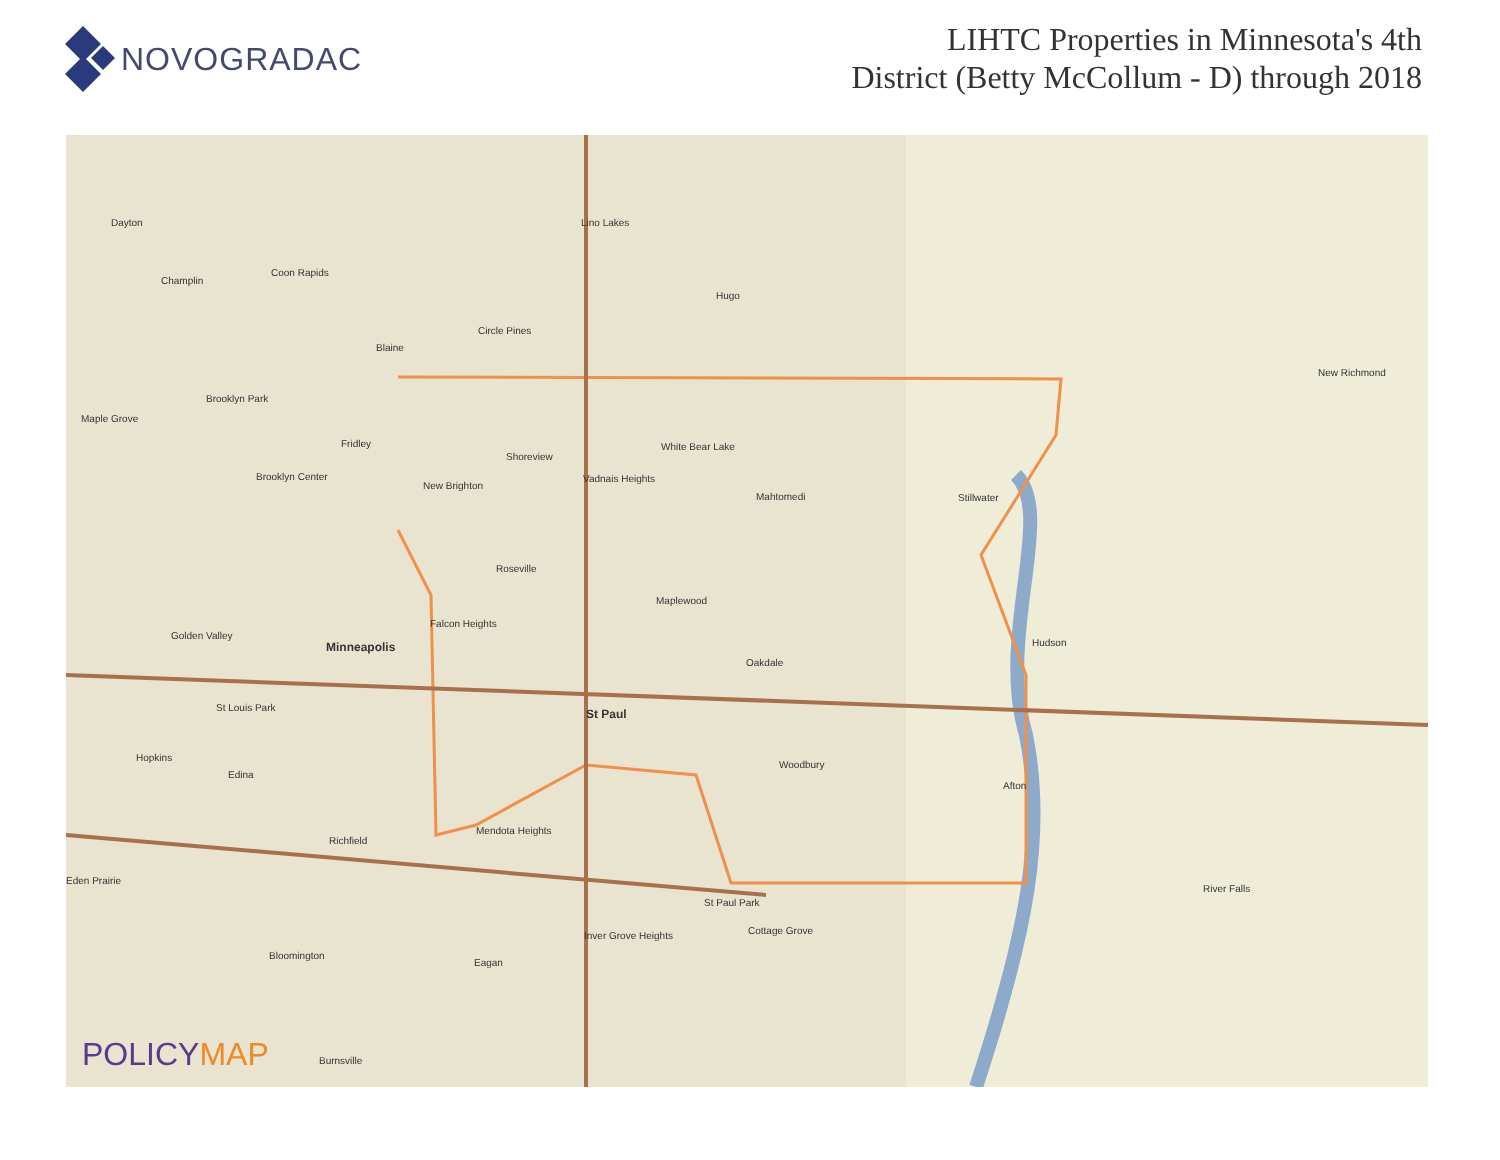NOVOGRADAC
LIHTC Properties in Minnesota's 4th
District (Betty McCollum - D) through 2018
Dayton Lino Lakes
Coon Rapids
Champlin
Hugo
Circle Pines
Blaine
New Richmond
Brooklyn Park
Maple Grove
Fridley White Bear Lake
Shoreview
Brooklyn Center Vadnais Heights
New Brighton
Mahtomedi Stillwater
Roseville
Maplewood
Falcon Heights
Golden Valley
Minneapolis Hudson
Oakdale
St Louis Park St Paul
Hopkins
Woodbury
Edina
Afton
Mendota Heights
Richfield
Eden Prairie
River Falls
St Paul Park
Cottage Grove
Inver Grove Heights
Bloomington
Eagan
Burnsville
POLICYMAP